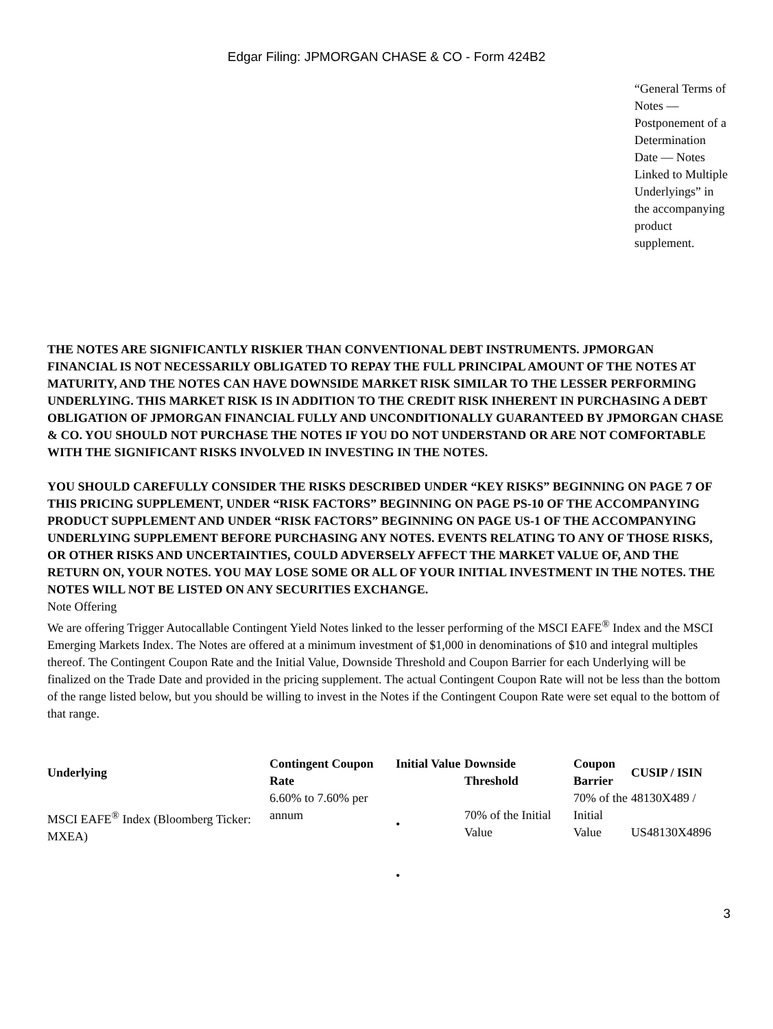Edgar Filing: JPMORGAN CHASE & CO - Form 424B2
“General Terms of Notes — Postponement of a Determination Date — Notes Linked to Multiple Underlyings” in the accompanying product supplement.
THE NOTES ARE SIGNIFICANTLY RISKIER THAN CONVENTIONAL DEBT INSTRUMENTS. JPMORGAN FINANCIAL IS NOT NECESSARILY OBLIGATED TO REPAY THE FULL PRINCIPAL AMOUNT OF THE NOTES AT MATURITY, AND THE NOTES CAN HAVE DOWNSIDE MARKET RISK SIMILAR TO THE LESSER PERFORMING UNDERLYING. THIS MARKET RISK IS IN ADDITION TO THE CREDIT RISK INHERENT IN PURCHASING A DEBT OBLIGATION OF JPMORGAN FINANCIAL FULLY AND UNCONDITIONALLY GUARANTEED BY JPMORGAN CHASE & CO. YOU SHOULD NOT PURCHASE THE NOTES IF YOU DO NOT UNDERSTAND OR ARE NOT COMFORTABLE WITH THE SIGNIFICANT RISKS INVOLVED IN INVESTING IN THE NOTES.
YOU SHOULD CAREFULLY CONSIDER THE RISKS DESCRIBED UNDER “KEY RISKS” BEGINNING ON PAGE 7 OF THIS PRICING SUPPLEMENT, UNDER “RISK FACTORS” BEGINNING ON PAGE PS-10 OF THE ACCOMPANYING PRODUCT SUPPLEMENT AND UNDER “RISK FACTORS” BEGINNING ON PAGE US-1 OF THE ACCOMPANYING UNDERLYING SUPPLEMENT BEFORE PURCHASING ANY NOTES. EVENTS RELATING TO ANY OF THOSE RISKS, OR OTHER RISKS AND UNCERTAINTIES, COULD ADVERSELY AFFECT THE MARKET VALUE OF, AND THE RETURN ON, YOUR NOTES. YOU MAY LOSE SOME OR ALL OF YOUR INITIAL INVESTMENT IN THE NOTES. THE NOTES WILL NOT BE LISTED ON ANY SECURITIES EXCHANGE.
Note Offering
We are offering Trigger Autocallable Contingent Yield Notes linked to the lesser performing of the MSCI EAFE<sup>®</sup> Index and the MSCI Emerging Markets Index. The Notes are offered at a minimum investment of $1,000 in denominations of $10 and integral multiples thereof. The Contingent Coupon Rate and the Initial Value, Downside Threshold and Coupon Barrier for each Underlying will be finalized on the Trade Date and provided in the pricing supplement. The actual Contingent Coupon Rate will not be less than the bottom of the range listed below, but you should be willing to invest in the Notes if the Contingent Coupon Rate were set equal to the bottom of that range.
| Underlying | Contingent Coupon Rate | Initial Value | Downside Threshold | Coupon Barrier | CUSIP / ISIN |
| --- | --- | --- | --- | --- | --- |
| MSCI EAFE<sup>®</sup> Index (Bloomberg Ticker: MXEA) | 6.60% to 7.60% per annum | • • | 70% of the Initial Value | 70% of the Initial Value | 48130X489 / US48130X4896 |
3